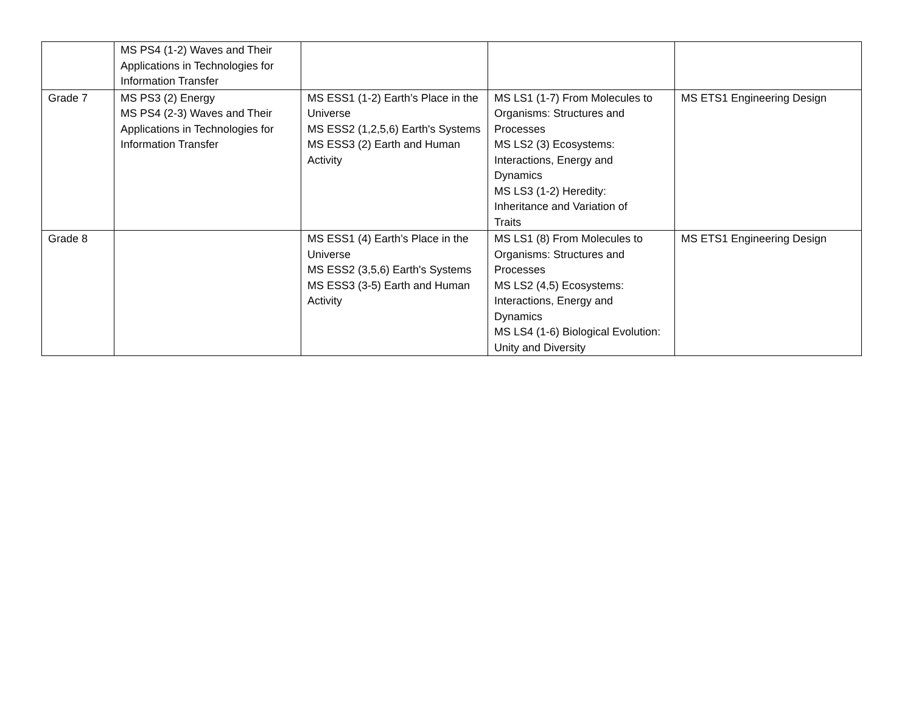| | MS PS4 (1-2) Waves and Their Applications in Technologies for Information Transfer | | | |
| Grade 7 | MS PS3 (2) Energy MS PS4 (2-3) Waves and Their Applications in Technologies for Information Transfer | MS ESS1 (1-2) Earth’s Place in the Universe MS ESS2 (1,2,5,6) Earth's Systems MS ESS3 (2) Earth and Human Activity | MS LS1 (1-7) From Molecules to Organisms: Structures and Processes MS LS2 (3) Ecosystems: Interactions, Energy and Dynamics MS LS3 (1-2) Heredity: Inheritance and Variation of Traits | MS ETS1 Engineering Design |
| Grade 8 | | MS ESS1 (4) Earth’s Place in the Universe MS ESS2 (3,5,6) Earth's Systems MS ESS3 (3-5) Earth and Human Activity | MS LS1 (8) From Molecules to Organisms: Structures and Processes MS LS2 (4,5) Ecosystems: Interactions, Energy and Dynamics MS LS4 (1-6) Biological Evolution: Unity and Diversity | MS ETS1 Engineering Design |